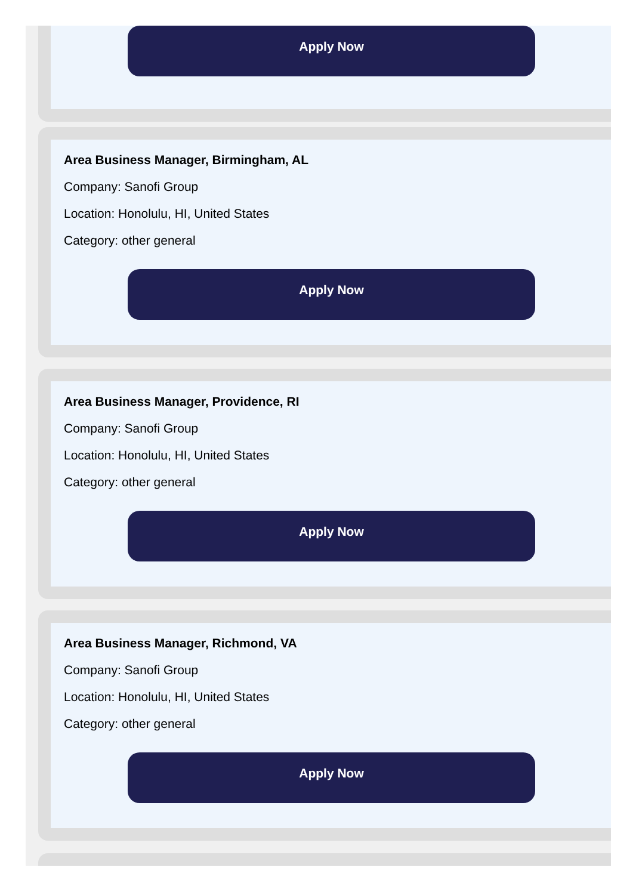Apply Now
Area Business Manager, Birmingham, AL
Company: Sanofi Group
Location: Honolulu, HI, United States
Category: other general
Apply Now
Area Business Manager, Providence, RI
Company: Sanofi Group
Location: Honolulu, HI, United States
Category: other general
Apply Now
Area Business Manager, Richmond, VA
Company: Sanofi Group
Location: Honolulu, HI, United States
Category: other general
Apply Now